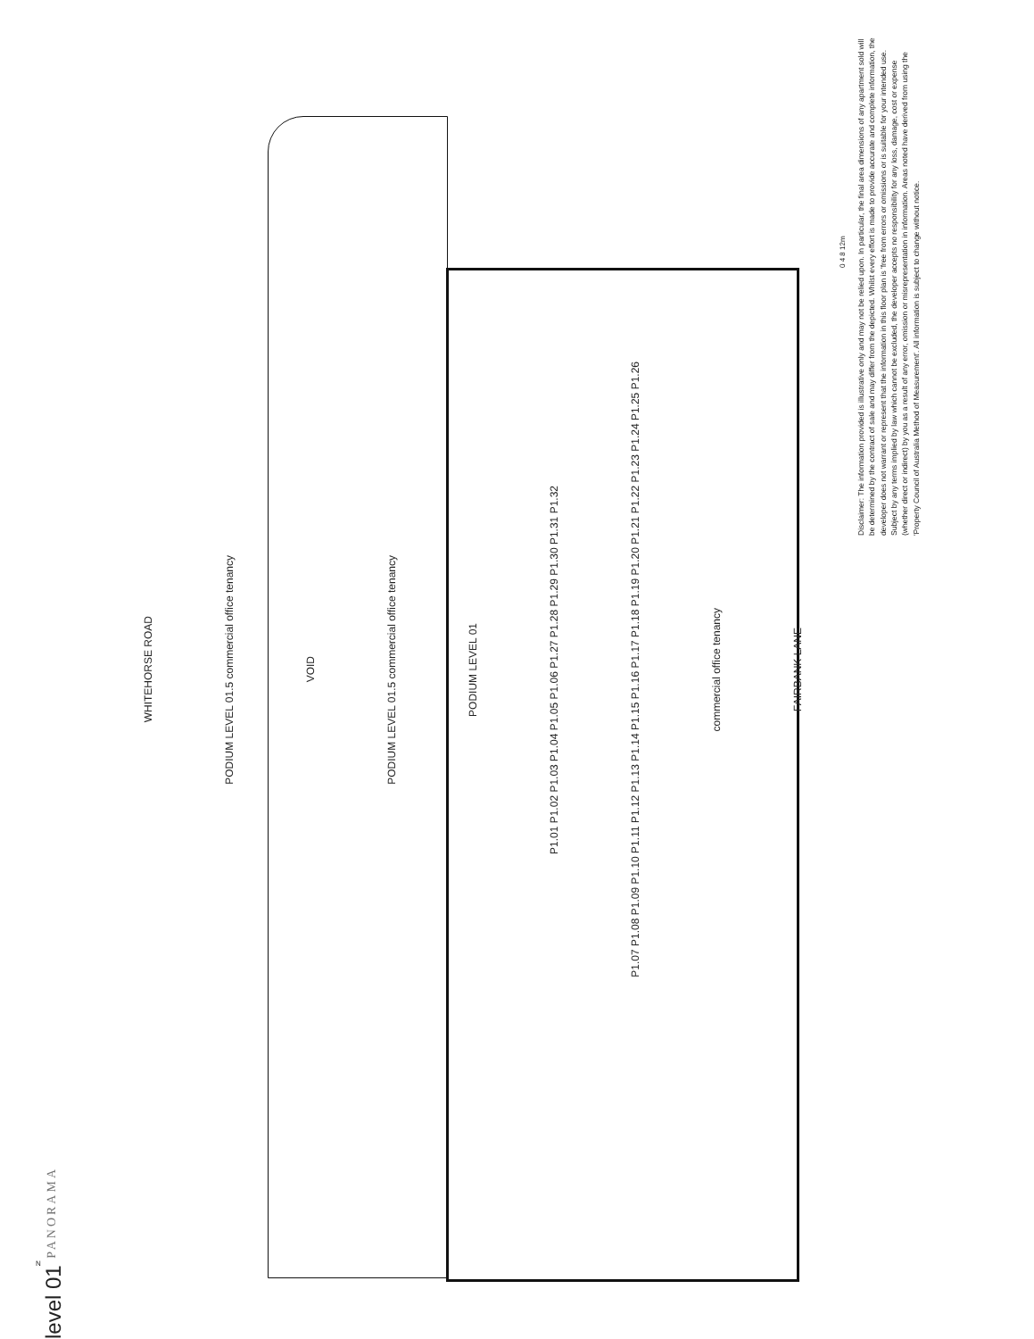level 01
WHITEHORSE ROAD
PODIUM LEVEL 01.5 commercial office tenancy
VOID
PODIUM LEVEL 01.5 commercial office tenancy
PODIUM LEVEL 01
P1.01 P1.02 P1.03 P1.04 P1.05 P1.06 P1.27 P1.28 P1.29 P1.30 P1.31 P1.32
P1.07 P1.08 P1.09 P1.10 P1.11 P1.12 P1.13 P1.14 P1.15 P1.16 P1.17 P1.18 P1.19 P1.20 P1.21 P1.22 P1.23 P1.24 P1.25 P1.26
commercial office tenancy
FAIRBANK LANE
0 4 8 12m
Disclaimer: The information provided is illustrative only and may not be relied upon. In particular, the final area dimensions of any apartment sold will be determined by the contract of sale and may differ from the depicted. Whilst every effort is made to provide accurate and complete information, the developer does not warrant or represent that the information in this floor plan is 'free from errors or omissions or is suitable for your intended use. Subject by any terms implied by law which cannot be excluded, the developer accepts no responsibility for any loss, damage, cost or expense (whether direct or indirect) by you as a result of any error, omission or misrepresentation in information. Areas noted have derived from using the 'Property Council of Australia Method of Measurement'. All information is subject to change without notice.
PANORAMA
N